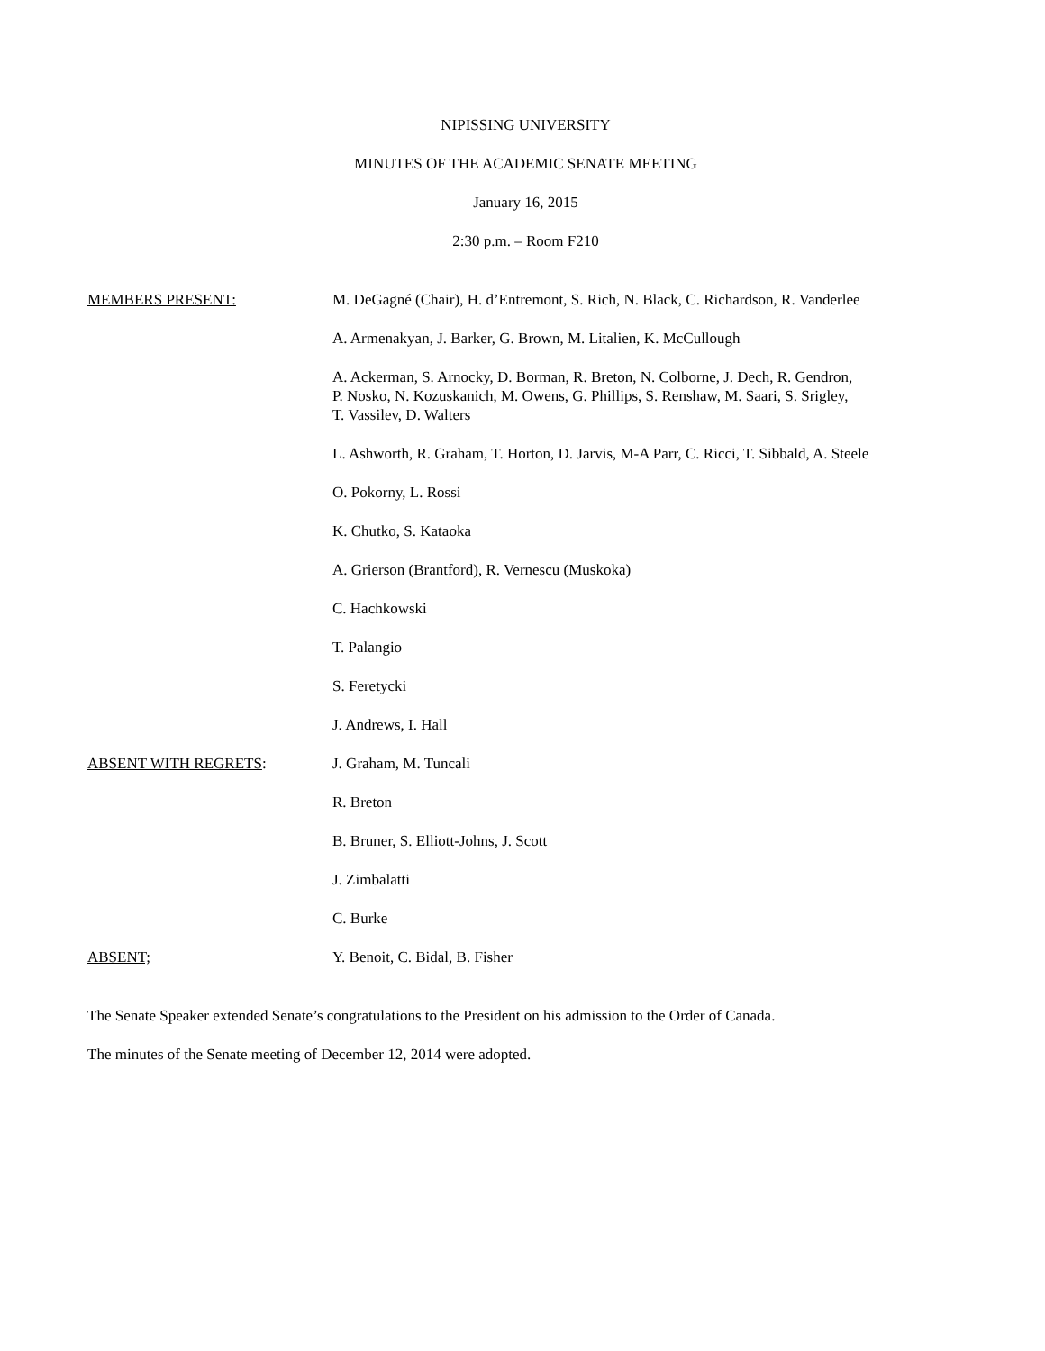NIPISSING UNIVERSITY
MINUTES OF THE ACADEMIC SENATE MEETING
January 16, 2015
2:30 p.m. – Room F210
MEMBERS PRESENT: M. DeGagné (Chair), H. d’Entremont, S. Rich, N. Black, C. Richardson, R. Vanderlee
A. Armenakyan, J. Barker, G. Brown, M. Litalien, K. McCullough
A. Ackerman, S. Arnocky, D. Borman, R. Breton, N. Colborne, J. Dech, R. Gendron,
P. Nosko, N. Kozuskanich, M. Owens, G. Phillips, S. Renshaw, M. Saari, S. Srigley,
T. Vassilev, D. Walters
L. Ashworth, R. Graham, T. Horton, D. Jarvis, M-A Parr, C. Ricci, T. Sibbald, A. Steele
O. Pokorny, L. Rossi
K. Chutko, S. Kataoka
A. Grierson (Brantford), R. Vernescu (Muskoka)
C. Hachkowski
T. Palangio
S. Feretycki
J. Andrews, I. Hall
ABSENT WITH REGRETS: J. Graham, M. Tuncali
R. Breton
B. Bruner, S. Elliott-Johns, J. Scott
J. Zimbalatti
C. Burke
ABSENT; Y. Benoit, C. Bidal, B. Fisher
The Senate Speaker extended Senate’s congratulations to the President on his admission to the Order of Canada.
The minutes of the Senate meeting of December 12, 2014 were adopted.